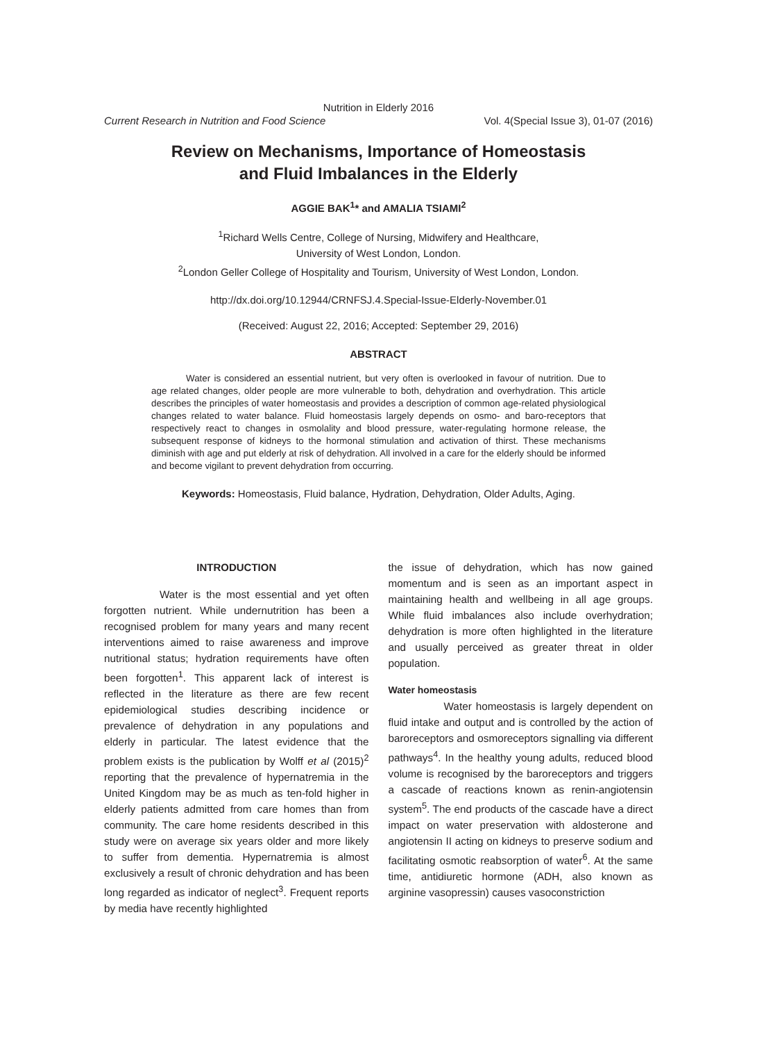Nutrition in Elderly 2016
Current Research in Nutrition and Food Science Vol. 4(Special Issue 3), 01-07 (2016)
Review on Mechanisms, Importance of Homeostasis
and Fluid Imbalances in the Elderly
AGGIE BAK<sup>1</sup>* and AMALIA TSIAMI<sup>2</sup>
<sup>1</sup> Richard Wells Centre, College of Nursing, Midwifery and Healthcare,
University of West London, London.
<sup>2</sup> London Geller College of Hospitality and Tourism, University of West London, London.
http://dx.doi.org/10.12944/CRNFSJ.4.Special-Issue-Elderly-November.01
(Received: August 22, 2016; Accepted: September 29, 2016)
ABSTRACT
Water is considered an essential nutrient, but very often is overlooked in favour of nutrition. Due to age related changes, older people are more vulnerable to both, dehydration and overhydration. This article describes the principles of water homeostasis and provides a description of common age-related physiological changes related to water balance. Fluid homeostasis largely depends on osmo- and baro-receptors that respectively react to changes in osmolality and blood pressure, water-regulating hormone release, the subsequent response of kidneys to the hormonal stimulation and activation of thirst. These mechanisms diminish with age and put elderly at risk of dehydration. All involved in a care for the elderly should be informed and become vigilant to prevent dehydration from occurring.
Keywords: Homeostasis, Fluid balance, Hydration, Dehydration, Older Adults, Aging.
INTRODUCTION
Water is the most essential and yet often forgotten nutrient. While undernutrition has been a recognised problem for many years and many recent interventions aimed to raise awareness and improve nutritional status; hydration requirements have often been forgotten<sup>1</sup>. This apparent lack of interest is reflected in the literature as there are few recent epidemiological studies describing incidence or prevalence of dehydration in any populations and elderly in particular. The latest evidence that the problem exists is the publication by Wolff et al (2015)<sup>2</sup> reporting that the prevalence of hypernatremia in the United Kingdom may be as much as ten-fold higher in elderly patients admitted from care homes than from community. The care home residents described in this study were on average six years older and more likely to suffer from dementia. Hypernatremia is almost exclusively a result of chronic dehydration and has been long regarded as indicator of neglect<sup>3</sup>. Frequent reports by media have recently highlighted
the issue of dehydration, which has now gained momentum and is seen as an important aspect in maintaining health and wellbeing in all age groups. While fluid imbalances also include overhydration; dehydration is more often highlighted in the literature and usually perceived as greater threat in older population.
Water homeostasis
Water homeostasis is largely dependent on fluid intake and output and is controlled by the action of baroreceptors and osmoreceptors signalling via different pathways<sup>4</sup>. In the healthy young adults, reduced blood volume is recognised by the baroreceptors and triggers a cascade of reactions known as renin-angiotensin system<sup>5</sup>. The end products of the cascade have a direct impact on water preservation with aldosterone and angiotensin II acting on kidneys to preserve sodium and facilitating osmotic reabsorption of water<sup>6</sup>. At the same time, antidiuretic hormone (ADH, also known as arginine vasopressin) causes vasoconstriction